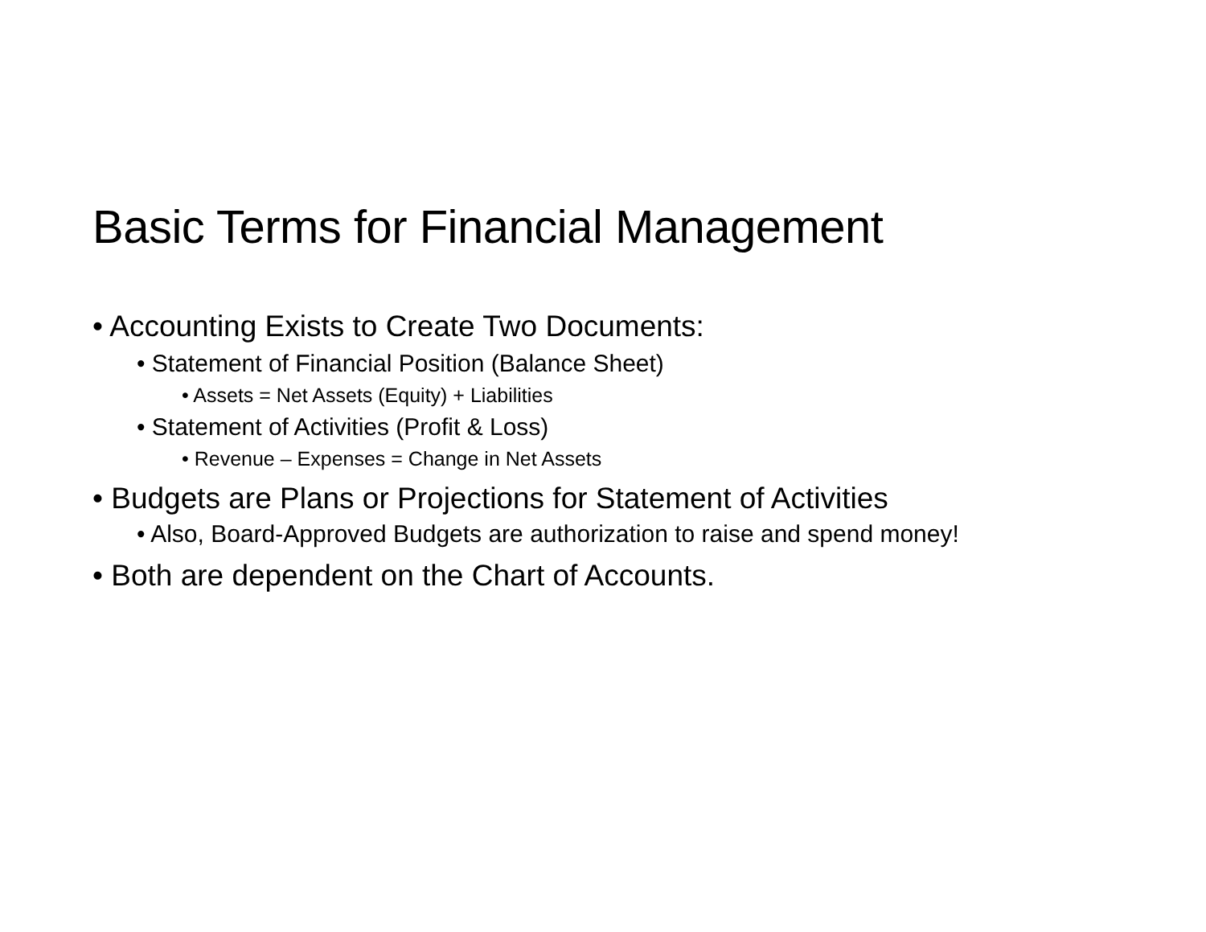Basic Terms for Financial Management
• Accounting Exists to Create Two Documents:
• Statement of Financial Position (Balance Sheet)
• Assets = Net Assets (Equity) + Liabilities
• Statement of Activities (Profit & Loss)
• Revenue – Expenses = Change in Net Assets
• Budgets are Plans or Projections for Statement of Activities
• Also, Board-Approved Budgets are authorization to raise and spend money!
• Both are dependent on the Chart of Accounts.